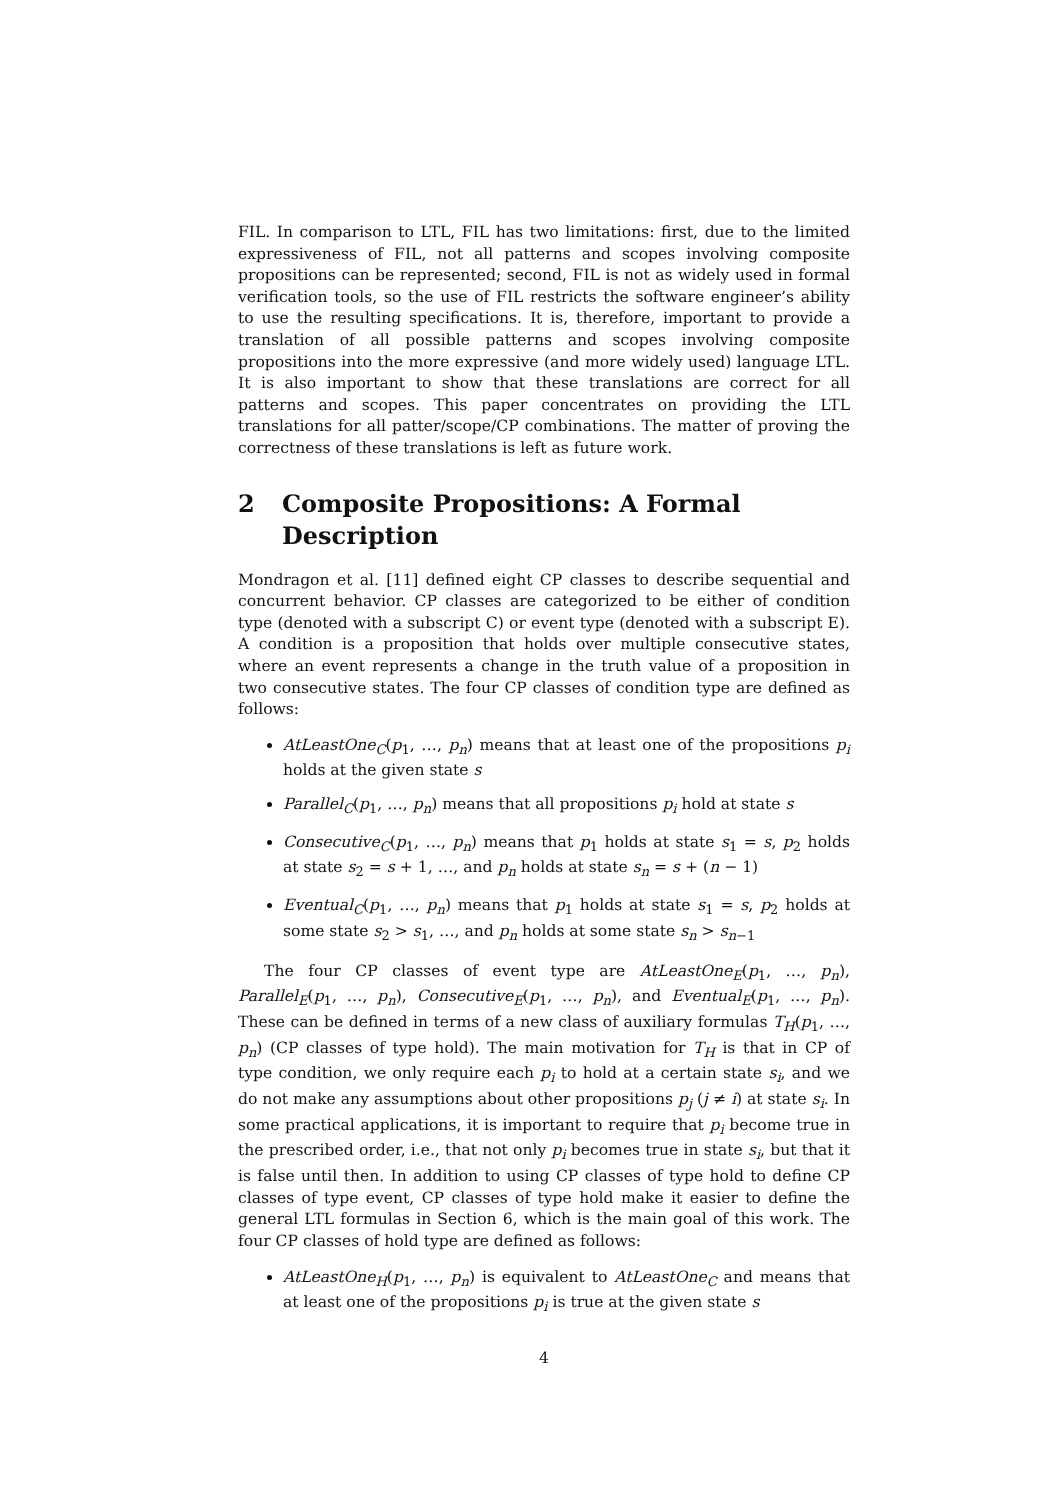FIL. In comparison to LTL, FIL has two limitations: first, due to the limited expressiveness of FIL, not all patterns and scopes involving composite propositions can be represented; second, FIL is not as widely used in formal verification tools, so the use of FIL restricts the software engineer’s ability to use the resulting specifications. It is, therefore, important to provide a translation of all possible patterns and scopes involving composite propositions into the more expressive (and more widely used) language LTL. It is also important to show that these translations are correct for all patterns and scopes. This paper concentrates on providing the LTL translations for all patter/scope/CP combinations. The matter of proving the correctness of these translations is left as future work.
2 Composite Propositions: A Formal Description
Mondragon et al. [11] defined eight CP classes to describe sequential and concurrent behavior. CP classes are categorized to be either of condition type (denoted with a subscript C) or event type (denoted with a subscript E). A condition is a proposition that holds over multiple consecutive states, where an event represents a change in the truth value of a proposition in two consecutive states. The four CP classes of condition type are defined as follows:
AtLeastOne<sub>C</sub>(p<sub>1</sub>, …, p<sub>n</sub>) means that at least one of the propositions p<sub>i</sub> holds at the given state s
Parallel<sub>C</sub>(p<sub>1</sub>, …, p<sub>n</sub>) means that all propositions p<sub>i</sub> hold at state s
Consecutive<sub>C</sub>(p<sub>1</sub>, …, p<sub>n</sub>) means that p<sub>1</sub> holds at state s<sub>1</sub> = s, p<sub>2</sub> holds at state s<sub>2</sub> = s + 1, …, and p<sub>n</sub> holds at state s<sub>n</sub> = s + (n − 1)
Eventual<sub>C</sub>(p<sub>1</sub>, …, p<sub>n</sub>) means that p<sub>1</sub> holds at state s<sub>1</sub> = s, p<sub>2</sub> holds at some state s<sub>2</sub> > s<sub>1</sub>, …, and p<sub>n</sub> holds at some state s<sub>n</sub> > s<sub>n−1</sub>
The four CP classes of event type are AtLeastOne<sub>E</sub>(p<sub>1</sub>, …, p<sub>n</sub>), Parallel<sub>E</sub>(p<sub>1</sub>, …, p<sub>n</sub>), Consecutive<sub>E</sub>(p<sub>1</sub>, …, p<sub>n</sub>), and Eventual<sub>E</sub>(p<sub>1</sub>, …, p<sub>n</sub>). These can be defined in terms of a new class of auxiliary formulas T<sub>H</sub>(p<sub>1</sub>, …, p<sub>n</sub>) (CP classes of type hold). The main motivation for T<sub>H</sub> is that in CP of type condition, we only require each p<sub>i</sub> to hold at a certain state s<sub>i</sub>, and we do not make any assumptions about other propositions p<sub>j</sub> (j ≠ i) at state s<sub>i</sub>. In some practical applications, it is important to require that p<sub>i</sub> become true in the prescribed order, i.e., that not only p<sub>i</sub> becomes true in state s<sub>i</sub>, but that it is false until then. In addition to using CP classes of type hold to define CP classes of type event, CP classes of type hold make it easier to define the general LTL formulas in Section 6, which is the main goal of this work. The four CP classes of hold type are defined as follows:
AtLeastOne<sub>H</sub>(p<sub>1</sub>, …, p<sub>n</sub>) is equivalent to AtLeastOne<sub>C</sub> and means that at least one of the propositions p<sub>i</sub> is true at the given state s
4